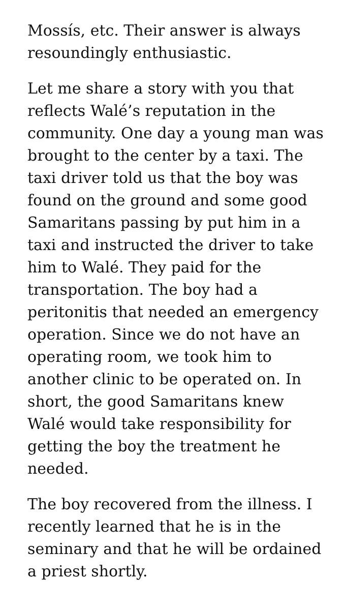Mossís, etc. Their answer is always resoundingly enthusiastic.
Let me share a story with you that reflects Walé’s reputation in the community. One day a young man was brought to the center by a taxi. The taxi driver told us that the boy was found on the ground and some good Samaritans passing by put him in a taxi and instructed the driver to take him to Walé. They paid for the transportation. The boy had a peritonitis that needed an emergency operation. Since we do not have an operating room, we took him to another clinic to be operated on. In short, the good Samaritans knew Walé would take responsibility for getting the boy the treatment he needed.
The boy recovered from the illness. I recently learned that he is in the seminary and that he will be ordained a priest shortly.